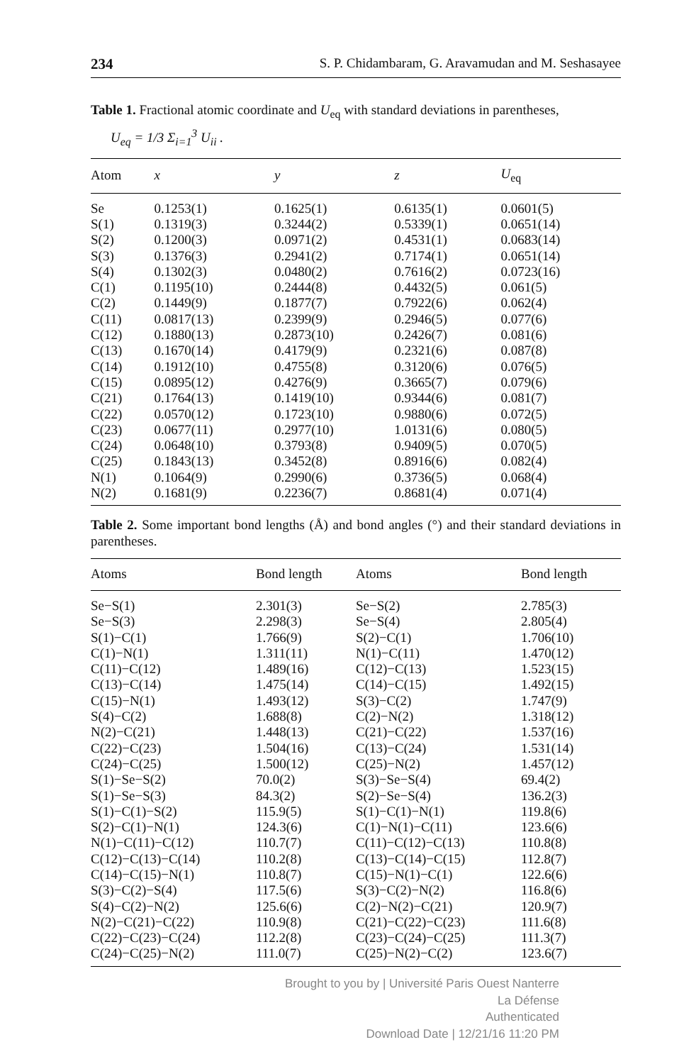234 S. P. Chidambaram, G. Aravamudan and M. Seshasayee
Table 1. Fractional atomic coordinate and U<sub>eq</sub> with standard deviations in parentheses,
U<sub>eq</sub> = 1/3 Σ<sub>i=1</sub><sup>3</sup> U<sub>ii</sub> .
| Atom | x | y | z | U<sub>eq</sub> |
| --- | --- | --- | --- | --- |
| Se | 0.1253(1) | 0.1625(1) | 0.6135(1) | 0.0601(5) |
| S(1) | 0.1319(3) | 0.3244(2) | 0.5339(1) | 0.0651(14) |
| S(2) | 0.1200(3) | 0.0971(2) | 0.4531(1) | 0.0683(14) |
| S(3) | 0.1376(3) | 0.2941(2) | 0.7174(1) | 0.0651(14) |
| S(4) | 0.1302(3) | 0.0480(2) | 0.7616(2) | 0.0723(16) |
| C(1) | 0.1195(10) | 0.2444(8) | 0.4432(5) | 0.061(5) |
| C(2) | 0.1449(9) | 0.1877(7) | 0.7922(6) | 0.062(4) |
| C(11) | 0.0817(13) | 0.2399(9) | 0.2946(5) | 0.077(6) |
| C(12) | 0.1880(13) | 0.2873(10) | 0.2426(7) | 0.081(6) |
| C(13) | 0.1670(14) | 0.4179(9) | 0.2321(6) | 0.087(8) |
| C(14) | 0.1912(10) | 0.4755(8) | 0.3120(6) | 0.076(5) |
| C(15) | 0.0895(12) | 0.4276(9) | 0.3665(7) | 0.079(6) |
| C(21) | 0.1764(13) | 0.1419(10) | 0.9344(6) | 0.081(7) |
| C(22) | 0.0570(12) | 0.1723(10) | 0.9880(6) | 0.072(5) |
| C(23) | 0.0677(11) | 0.2977(10) | 1.0131(6) | 0.080(5) |
| C(24) | 0.0648(10) | 0.3793(8) | 0.9409(5) | 0.070(5) |
| C(25) | 0.1843(13) | 0.3452(8) | 0.8916(6) | 0.082(4) |
| N(1) | 0.1064(9) | 0.2990(6) | 0.3736(5) | 0.068(4) |
| N(2) | 0.1681(9) | 0.2236(7) | 0.8681(4) | 0.071(4) |
Table 2. Some important bond lengths (Å) and bond angles (°) and their standard deviations in parentheses.
| Atoms | Bond length | Atoms | Bond length |
| --- | --- | --- | --- |
| Se−S(1) | 2.301(3) | Se−S(2) | 2.785(3) |
| Se−S(3) | 2.298(3) | Se−S(4) | 2.805(4) |
| S(1)−C(1) | 1.766(9) | S(2)−C(1) | 1.706(10) |
| C(1)−N(1) | 1.311(11) | N(1)−C(11) | 1.470(12) |
| C(11)−C(12) | 1.489(16) | C(12)−C(13) | 1.523(15) |
| C(13)−C(14) | 1.475(14) | C(14)−C(15) | 1.492(15) |
| C(15)−N(1) | 1.493(12) | S(3)−C(2) | 1.747(9) |
| S(4)−C(2) | 1.688(8) | C(2)−N(2) | 1.318(12) |
| N(2)−C(21) | 1.448(13) | C(21)−C(22) | 1.537(16) |
| C(22)−C(23) | 1.504(16) | C(13)−C(24) | 1.531(14) |
| C(24)−C(25) | 1.500(12) | C(25)−N(2) | 1.457(12) |
| S(1)−Se−S(2) | 70.0(2) | S(3)−Se−S(4) | 69.4(2) |
| S(1)−Se−S(3) | 84.3(2) | S(2)−Se−S(4) | 136.2(3) |
| S(1)−C(1)−S(2) | 115.9(5) | S(1)−C(1)−N(1) | 119.8(6) |
| S(2)−C(1)−N(1) | 124.3(6) | C(1)−N(1)−C(11) | 123.6(6) |
| N(1)−C(11)−C(12) | 110.7(7) | C(11)−C(12)−C(13) | 110.8(8) |
| C(12)−C(13)−C(14) | 110.2(8) | C(13)−C(14)−C(15) | 112.8(7) |
| C(14)−C(15)−N(1) | 110.8(7) | C(15)−N(1)−C(1) | 122.6(6) |
| S(3)−C(2)−S(4) | 117.5(6) | S(3)−C(2)−N(2) | 116.8(6) |
| S(4)−C(2)−N(2) | 125.6(6) | C(2)−N(2)−C(21) | 120.9(7) |
| N(2)−C(21)−C(22) | 110.9(8) | C(21)−C(22)−C(23) | 111.6(8) |
| C(22)−C(23)−C(24) | 112.2(8) | C(23)−C(24)−C(25) | 111.3(7) |
| C(24)−C(25)−N(2) | 111.0(7) | C(25)−N(2)−C(2) | 123.6(7) |
Brought to you by | Université Paris Ouest Nanterre La Défense
Authenticated
Download Date | 12/21/16 11:20 PM